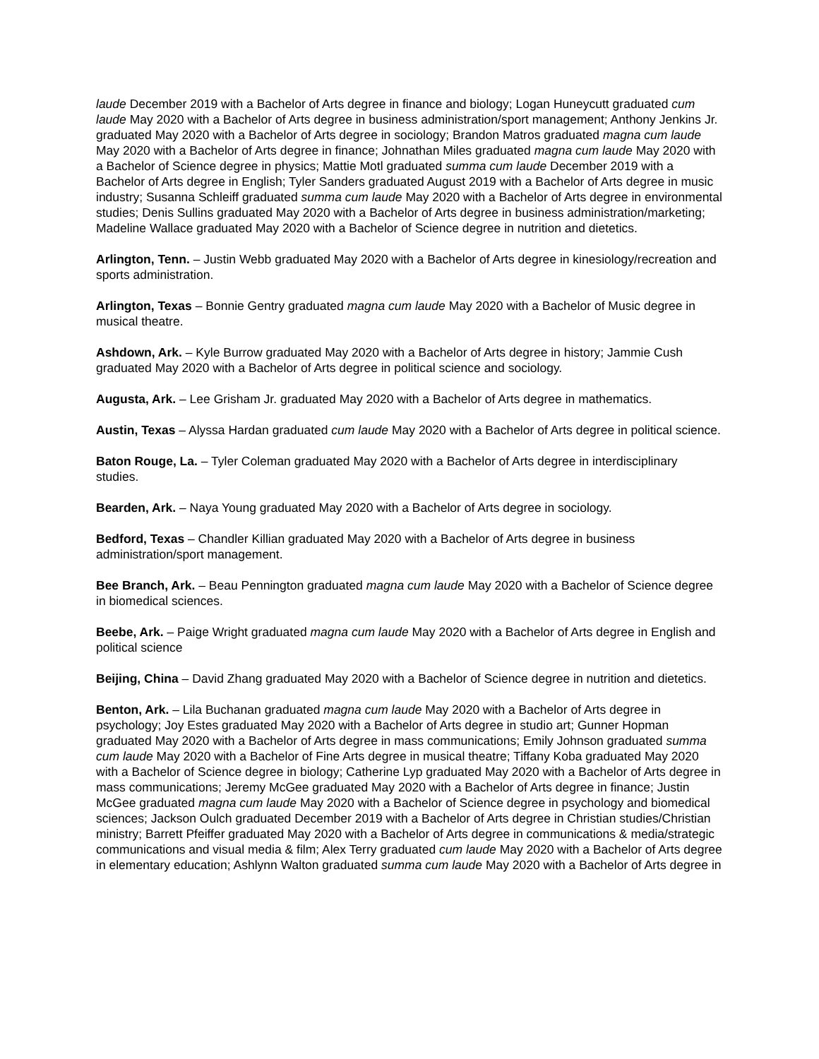laude December 2019 with a Bachelor of Arts degree in finance and biology; Logan Huneycutt graduated cum laude May 2020 with a Bachelor of Arts degree in business administration/sport management; Anthony Jenkins Jr. graduated May 2020 with a Bachelor of Arts degree in sociology; Brandon Matros graduated magna cum laude May 2020 with a Bachelor of Arts degree in finance; Johnathan Miles graduated magna cum laude May 2020 with a Bachelor of Science degree in physics; Mattie Motl graduated summa cum laude December 2019 with a Bachelor of Arts degree in English; Tyler Sanders graduated August 2019 with a Bachelor of Arts degree in music industry; Susanna Schleiff graduated summa cum laude May 2020 with a Bachelor of Arts degree in environmental studies; Denis Sullins graduated May 2020 with a Bachelor of Arts degree in business administration/marketing; Madeline Wallace graduated May 2020 with a Bachelor of Science degree in nutrition and dietetics.
Arlington, Tenn. – Justin Webb graduated May 2020 with a Bachelor of Arts degree in kinesiology/recreation and sports administration.
Arlington, Texas – Bonnie Gentry graduated magna cum laude May 2020 with a Bachelor of Music degree in musical theatre.
Ashdown, Ark. – Kyle Burrow graduated May 2020 with a Bachelor of Arts degree in history; Jammie Cush graduated May 2020 with a Bachelor of Arts degree in political science and sociology.
Augusta, Ark. – Lee Grisham Jr. graduated May 2020 with a Bachelor of Arts degree in mathematics.
Austin, Texas – Alyssa Hardan graduated cum laude May 2020 with a Bachelor of Arts degree in political science.
Baton Rouge, La. – Tyler Coleman graduated May 2020 with a Bachelor of Arts degree in interdisciplinary studies.
Bearden, Ark. – Naya Young graduated May 2020 with a Bachelor of Arts degree in sociology.
Bedford, Texas – Chandler Killian graduated May 2020 with a Bachelor of Arts degree in business administration/sport management.
Bee Branch, Ark. – Beau Pennington graduated magna cum laude May 2020 with a Bachelor of Science degree in biomedical sciences.
Beebe, Ark. – Paige Wright graduated magna cum laude May 2020 with a Bachelor of Arts degree in English and political science
Beijing, China – David Zhang graduated May 2020 with a Bachelor of Science degree in nutrition and dietetics.
Benton, Ark. – Lila Buchanan graduated magna cum laude May 2020 with a Bachelor of Arts degree in psychology; Joy Estes graduated May 2020 with a Bachelor of Arts degree in studio art; Gunner Hopman graduated May 2020 with a Bachelor of Arts degree in mass communications; Emily Johnson graduated summa cum laude May 2020 with a Bachelor of Fine Arts degree in musical theatre; Tiffany Koba graduated May 2020 with a Bachelor of Science degree in biology; Catherine Lyp graduated May 2020 with a Bachelor of Arts degree in mass communications; Jeremy McGee graduated May 2020 with a Bachelor of Arts degree in finance; Justin McGee graduated magna cum laude May 2020 with a Bachelor of Science degree in psychology and biomedical sciences; Jackson Oulch graduated December 2019 with a Bachelor of Arts degree in Christian studies/Christian ministry; Barrett Pfeiffer graduated May 2020 with a Bachelor of Arts degree in communications & media/strategic communications and visual media & film; Alex Terry graduated cum laude May 2020 with a Bachelor of Arts degree in elementary education; Ashlynn Walton graduated summa cum laude May 2020 with a Bachelor of Arts degree in